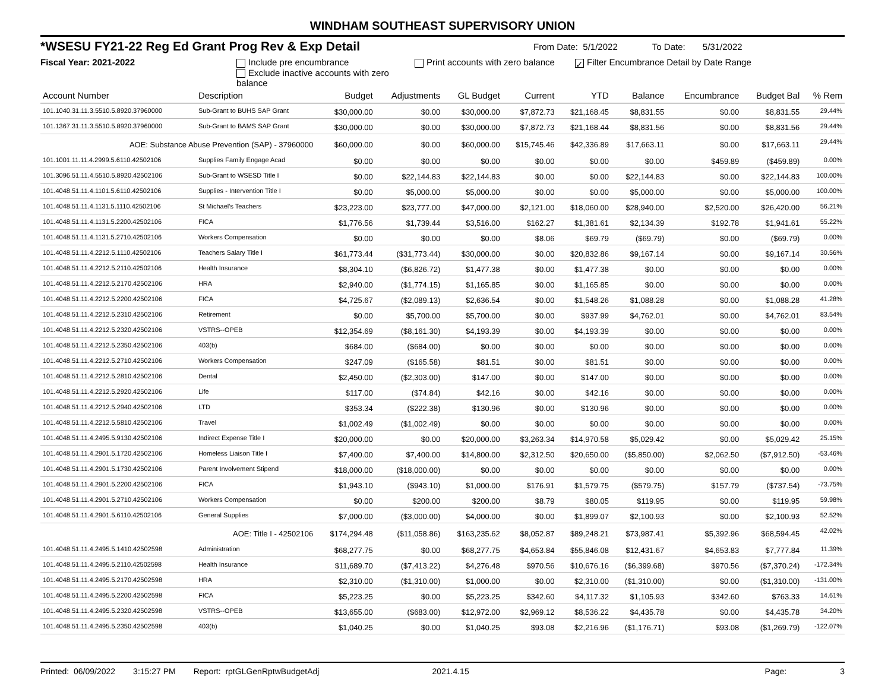WINDHAM SOUTHEAST SUPERVISORY UNION
*WSESU FY21-22 Reg Ed Grant Prog Rev & Exp Detail
From Date: 5/1/2022 To Date: 5/31/2022
Fiscal Year: 2021-2022 Include pre encumbrance
Exclude inactive accounts with zero balance
Print accounts with zero balance
✓ Filter Encumbrance Detail by Date Range
| Account Number | Description | Budget | Adjustments | GL Budget | Current | YTD | Balance | Encumbrance | Budget Bal | % Rem |
| --- | --- | --- | --- | --- | --- | --- | --- | --- | --- | --- |
| 101.1040.31.11.3.5510.5.8920.37960000 | Sub-Grant to BUHS SAP Grant | $30,000.00 | $0.00 | $30,000.00 | $7,872.73 | $21,168.45 | $8,831.55 | $0.00 | $8,831.55 | 29.44% |
| 101.1367.31.11.3.5510.5.8920.37960000 | Sub-Grant to BAMS SAP Grant | $30,000.00 | $0.00 | $30,000.00 | $7,872.73 | $21,168.44 | $8,831.56 | $0.00 | $8,831.56 | 29.44% |
| AOE: Substance Abuse Prevention (SAP) - 37960000 | | $60,000.00 | $0.00 | $60,000.00 | $15,745.46 | $42,336.89 | $17,663.11 | $0.00 | $17,663.11 | 29.44% |
| 101.1001.11.11.4.2999.5.6110.42502106 | Supplies Family Engage Acad | $0.00 | $0.00 | $0.00 | $0.00 | $0.00 | $0.00 | $459.89 | ($459.89) | 0.00% |
| 101.3096.51.11.4.5510.5.8920.42502106 | Sub-Grant to WSESD Title I | $0.00 | $22,144.83 | $22,144.83 | $0.00 | $0.00 | $22,144.83 | $0.00 | $22,144.83 | 100.00% |
| 101.4048.51.11.4.1101.5.6110.42502106 | Supplies - Intervention Title I | $0.00 | $5,000.00 | $5,000.00 | $0.00 | $0.00 | $5,000.00 | $0.00 | $5,000.00 | 100.00% |
| 101.4048.51.11.4.1131.5.1110.42502106 | St Michael's Teachers | $23,223.00 | $23,777.00 | $47,000.00 | $2,121.00 | $18,060.00 | $28,940.00 | $2,520.00 | $26,420.00 | 56.21% |
| 101.4048.51.11.4.1131.5.2200.42502106 | FICA | $1,776.56 | $1,739.44 | $3,516.00 | $162.27 | $1,381.61 | $2,134.39 | $192.78 | $1,941.61 | 55.22% |
| 101.4048.51.11.4.1131.5.2710.42502106 | Workers Compensation | $0.00 | $0.00 | $0.00 | $8.06 | $69.79 | ($69.79) | $0.00 | ($69.79) | 0.00% |
| 101.4048.51.11.4.2212.5.1110.42502106 | Teachers Salary Title I | $61,773.44 | ($31,773.44) | $30,000.00 | $0.00 | $20,832.86 | $9,167.14 | $0.00 | $9,167.14 | 30.56% |
| 101.4048.51.11.4.2212.5.2110.42502106 | Health Insurance | $8,304.10 | ($6,826.72) | $1,477.38 | $0.00 | $1,477.38 | $0.00 | $0.00 | $0.00 | 0.00% |
| 101.4048.51.11.4.2212.5.2170.42502106 | HRA | $2,940.00 | ($1,774.15) | $1,165.85 | $0.00 | $1,165.85 | $0.00 | $0.00 | $0.00 | 0.00% |
| 101.4048.51.11.4.2212.5.2200.42502106 | FICA | $4,725.67 | ($2,089.13) | $2,636.54 | $0.00 | $1,548.26 | $1,088.28 | $0.00 | $1,088.28 | 41.28% |
| 101.4048.51.11.4.2212.5.2310.42502106 | Retirement | $0.00 | $5,700.00 | $5,700.00 | $0.00 | $937.99 | $4,762.01 | $0.00 | $4,762.01 | 83.54% |
| 101.4048.51.11.4.2212.5.2320.42502106 | VSTRS--OPEB | $12,354.69 | ($8,161.30) | $4,193.39 | $0.00 | $4,193.39 | $0.00 | $0.00 | $0.00 | 0.00% |
| 101.4048.51.11.4.2212.5.2350.42502106 | 403(b) | $684.00 | ($684.00) | $0.00 | $0.00 | $0.00 | $0.00 | $0.00 | $0.00 | 0.00% |
| 101.4048.51.11.4.2212.5.2710.42502106 | Workers Compensation | $247.09 | ($165.58) | $81.51 | $0.00 | $81.51 | $0.00 | $0.00 | $0.00 | 0.00% |
| 101.4048.51.11.4.2212.5.2810.42502106 | Dental | $2,450.00 | ($2,303.00) | $147.00 | $0.00 | $147.00 | $0.00 | $0.00 | $0.00 | 0.00% |
| 101.4048.51.11.4.2212.5.2920.42502106 | Life | $117.00 | ($74.84) | $42.16 | $0.00 | $42.16 | $0.00 | $0.00 | $0.00 | 0.00% |
| 101.4048.51.11.4.2212.5.2940.42502106 | LTD | $353.34 | ($222.38) | $130.96 | $0.00 | $130.96 | $0.00 | $0.00 | $0.00 | 0.00% |
| 101.4048.51.11.4.2212.5.5810.42502106 | Travel | $1,002.49 | ($1,002.49) | $0.00 | $0.00 | $0.00 | $0.00 | $0.00 | $0.00 | 0.00% |
| 101.4048.51.11.4.2495.5.9130.42502106 | Indirect Expense Title I | $20,000.00 | $0.00 | $20,000.00 | $3,263.34 | $14,970.58 | $5,029.42 | $0.00 | $5,029.42 | 25.15% |
| 101.4048.51.11.4.2901.5.1720.42502106 | Homeless Liaison Title I | $7,400.00 | $7,400.00 | $14,800.00 | $2,312.50 | $20,650.00 | ($5,850.00) | $2,062.50 | ($7,912.50) | -53.46% |
| 101.4048.51.11.4.2901.5.1730.42502106 | Parent Involvement Stipend | $18,000.00 | ($18,000.00) | $0.00 | $0.00 | $0.00 | $0.00 | $0.00 | $0.00 | 0.00% |
| 101.4048.51.11.4.2901.5.2200.42502106 | FICA | $1,943.10 | ($943.10) | $1,000.00 | $176.91 | $1,579.75 | ($579.75) | $157.79 | ($737.54) | -73.75% |
| 101.4048.51.11.4.2901.5.2710.42502106 | Workers Compensation | $0.00 | $200.00 | $200.00 | $8.79 | $80.05 | $119.95 | $0.00 | $119.95 | 59.98% |
| 101.4048.51.11.4.2901.5.6110.42502106 | General Supplies | $7,000.00 | ($3,000.00) | $4,000.00 | $0.00 | $1,899.07 | $2,100.93 | $0.00 | $2,100.93 | 52.52% |
| AOE: Title I - 42502106 | | $174,294.48 | ($11,058.86) | $163,235.62 | $8,052.87 | $89,248.21 | $73,987.41 | $5,392.96 | $68,594.45 | 42.02% |
| 101.4048.51.11.4.2495.5.1410.42502598 | Administration | $68,277.75 | $0.00 | $68,277.75 | $4,653.84 | $55,846.08 | $12,431.67 | $4,653.83 | $7,777.84 | 11.39% |
| 101.4048.51.11.4.2495.5.2110.42502598 | Health Insurance | $11,689.70 | ($7,413.22) | $4,276.48 | $970.56 | $10,676.16 | ($6,399.68) | $970.56 | ($7,370.24) | -172.34% |
| 101.4048.51.11.4.2495.5.2170.42502598 | HRA | $2,310.00 | ($1,310.00) | $1,000.00 | $0.00 | $2,310.00 | ($1,310.00) | $0.00 | ($1,310.00) | -131.00% |
| 101.4048.51.11.4.2495.5.2200.42502598 | FICA | $5,223.25 | $0.00 | $5,223.25 | $342.60 | $4,117.32 | $1,105.93 | $342.60 | $763.33 | 14.61% |
| 101.4048.51.11.4.2495.5.2320.42502598 | VSTRS--OPEB | $13,655.00 | ($683.00) | $12,972.00 | $2,969.12 | $8,536.22 | $4,435.78 | $0.00 | $4,435.78 | 34.20% |
| 101.4048.51.11.4.2495.5.2350.42502598 | 403(b) | $1,040.25 | $0.00 | $1,040.25 | $93.08 | $2,216.96 | ($1,176.71) | $93.08 | ($1,269.79) | -122.07% |
Printed: 06/09/2022 3:15:27 PM Report: rptGLGenRptwBudgetAdj 2021.4.15 Page: 3